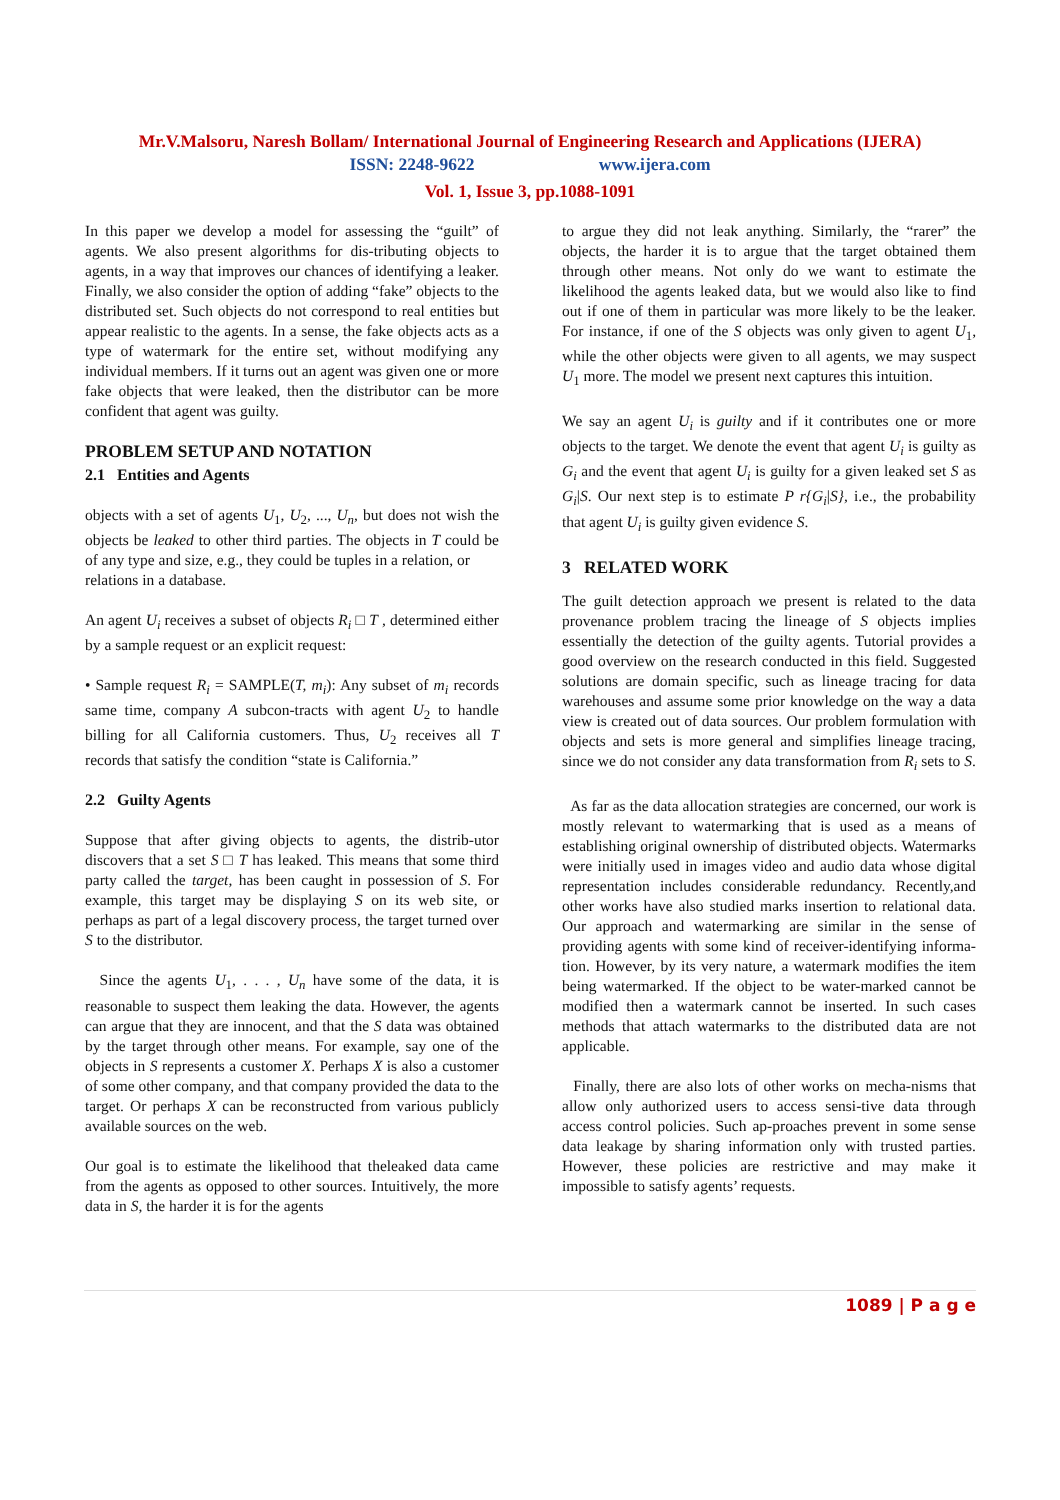Mr.V.Malsoru, Naresh Bollam/ International Journal of Engineering Research and Applications (IJERA)
ISSN: 2248-9622 www.ijera.com
Vol. 1, Issue 3, pp.1088-1091
In this paper we develop a model for assessing the “guilt” of agents. We also present algorithms for dis-tributing objects to agents, in a way that improves our chances of identifying a leaker. Finally, we also consider the option of adding “fake” objects to the distributed set. Such objects do not correspond to real entities but appear realistic to the agents. In a sense, the fake objects acts as a type of watermark for the entire set, without modifying any individual members. If it turns out an agent was given one or more fake objects that were leaked, then the distributor can be more confident that agent was guilty.
PROBLEM SETUP AND NOTATION
2.1 Entities and Agents
objects with a set of agents U<sub>1</sub>, U<sub>2</sub>, ..., U<sub>n</sub>, but does not wish the objects be leaked to other third parties. The objects in T could be of any type and size, e.g., they could be tuples in a relation, or
relations in a database.
An agent U<sub>i</sub> receives a subset of objects R<sub>i</sub> □ T , determined either by a sample request or an explicit request:
• Sample request R<sub>i</sub> = SAMPLE(T, m<sub>i</sub>): Any subset of m<sub>i</sub> records same time, company A subcon-tracts with agent U<sub>2</sub> to handle billing for all California customers. Thus, U<sub>2</sub> receives all T records that satisfy the condition “state is California.”
2.2 Guilty Agents
Suppose that after giving objects to agents, the distrib-utor discovers that a set S □ T has leaked. This means that some third party called the target, has been caught in possession of S. For example, this target may be displaying S on its web site, or perhaps as part of a legal discovery process, the target turned over S to the distributor.
Since the agents U<sub>1</sub>, . . . , U<sub>n</sub> have some of the data, it is reasonable to suspect them leaking the data. However, the agents can argue that they are innocent, and that the S data was obtained by the target through other means. For example, say one of the objects in S represents a customer X. Perhaps X is also a customer of some other company, and that company provided the data to the target. Or perhaps X can be reconstructed from various publicly available sources on the web.
Our goal is to estimate the likelihood that theleaked data came from the agents as opposed to other sources. Intuitively, the more data in S, the harder it is for the agents
to argue they did not leak anything. Similarly, the “rarer” the objects, the harder it is to argue that the target obtained them through other means. Not only do we want to estimate the likelihood the agents leaked data, but we would also like to find out if one of them in particular was more likely to be the leaker. For instance, if one of the S objects was only given to agent U<sub>1</sub>, while the other objects were given to all agents, we may suspect U<sub>1</sub> more. The model we present next captures this intuition.
We say an agent U<sub>i</sub> is guilty and if it contributes one or more objects to the target. We denote the event that agent U<sub>i</sub> is guilty as G<sub>i</sub> and the event that agent U<sub>i</sub> is guilty for a given leaked set S as G<sub>i</sub>|S. Our next step is to estimate P r{G<sub>i</sub>|S}, i.e., the probability that agent U<sub>i</sub> is guilty given evidence S.
3 RELATED WORK
The guilt detection approach we present is related to the data provenance problem tracing the lineage of S objects implies essentially the detection of the guilty agents. Tutorial provides a good overview on the research conducted in this field. Suggested solutions are domain specific, such as lineage tracing for data warehouses and assume some prior knowledge on the way a data view is created out of data sources. Our problem formulation with objects and sets is more general and simplifies lineage tracing, since we do not consider any data transformation from R<sub>i</sub> sets to S.
As far as the data allocation strategies are concerned, our work is mostly relevant to watermarking that is used as a means of establishing original ownership of distributed objects. Watermarks were initially used in images video and audio data whose digital representation includes considerable redundancy. Recently,and other works have also studied marks insertion to relational data. Our approach and watermarking are similar in the sense of providing agents with some kind of receiver-identifying informa-tion. However, by its very nature, a watermark modifies the item being watermarked. If the object to be water-marked cannot be modified then a watermark cannot be inserted. In such cases methods that attach watermarks to the distributed data are not applicable.
Finally, there are also lots of other works on mecha-nisms that allow only authorized users to access sensi-tive data through access control policies. Such ap-proaches prevent in some sense data leakage by sharing information only with trusted parties. However, these policies are restrictive and may make it impossible to satisfy agents’ requests.
1089 | P a g e